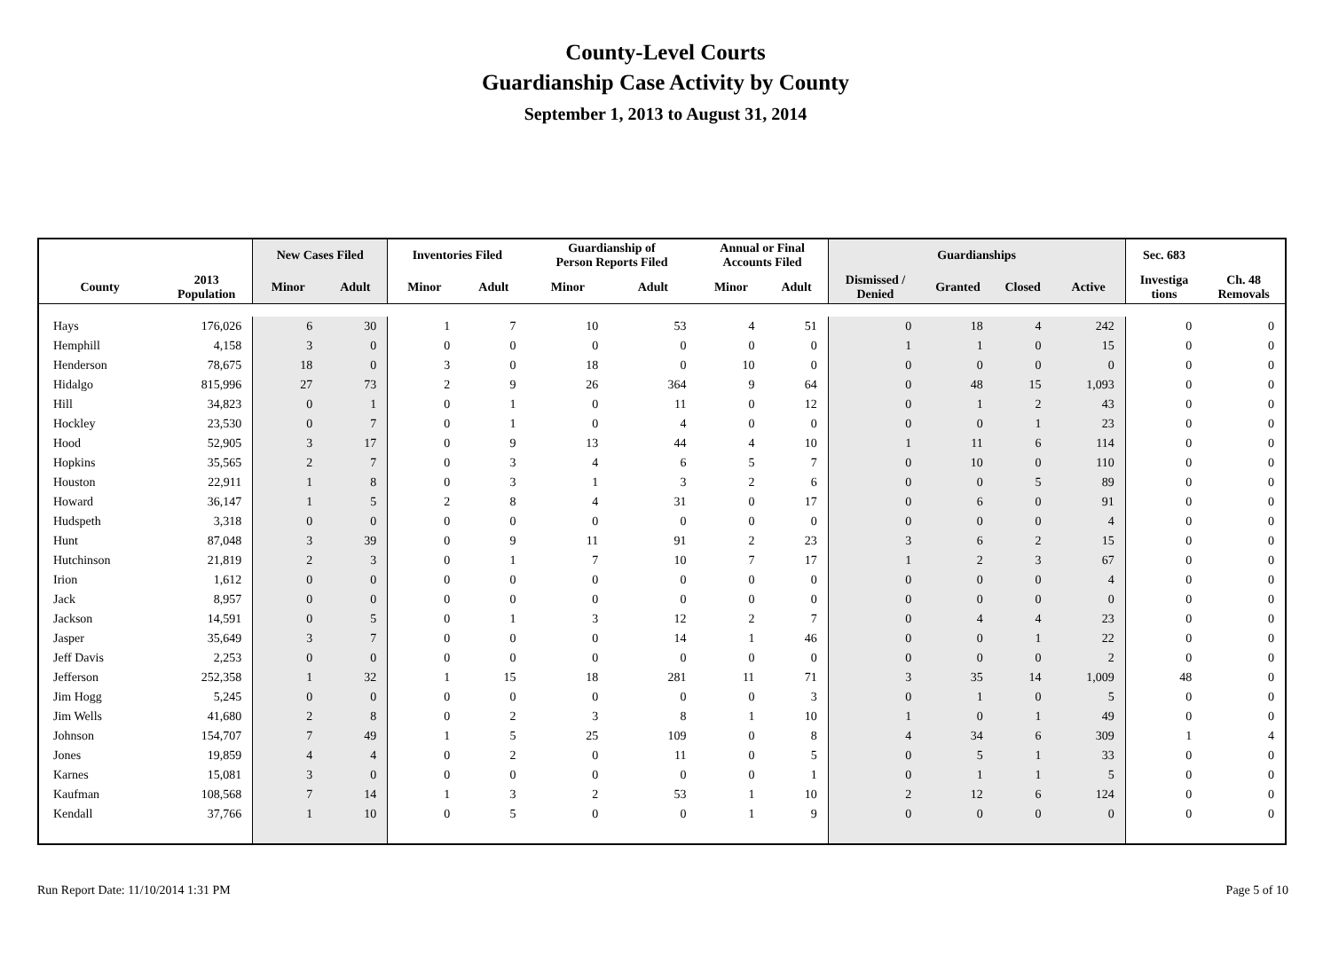County-Level Courts
Guardianship Case Activity by County
September 1, 2013 to August 31, 2014
| | | New Cases Filed | | Inventories Filed | | Guardianship of Person Reports Filed | | Annual or Final Accounts Filed | | Guardianships | | | | Sec. 683 | |
| --- | --- | --- | --- | --- | --- | --- | --- | --- | --- | --- | --- | --- | --- | --- | --- |
| County | 2013 Population | Minor | Adult | Minor | Adult | Minor | Adult | Minor | Adult | Dismissed / Denied | Granted | Closed | Active | Investiga tions | Ch. 48 Removals |
| Hays | 176,026 | 6 | 30 | 1 | 7 | 10 | 53 | 4 | 51 | 0 | 18 | 4 | 242 | 0 | 0 |
| Hemphill | 4,158 | 3 | 0 | 0 | 0 | 0 | 0 | 0 | 0 | 1 | 1 | 0 | 15 | 0 | 0 |
| Henderson | 78,675 | 18 | 0 | 3 | 0 | 18 | 0 | 10 | 0 | 0 | 0 | 0 | 0 | 0 | 0 |
| Hidalgo | 815,996 | 27 | 73 | 2 | 9 | 26 | 364 | 9 | 64 | 0 | 48 | 15 | 1,093 | 0 | 0 |
| Hill | 34,823 | 0 | 1 | 0 | 1 | 0 | 11 | 0 | 12 | 0 | 1 | 2 | 43 | 0 | 0 |
| Hockley | 23,530 | 0 | 7 | 0 | 1 | 0 | 4 | 0 | 0 | 0 | 0 | 1 | 23 | 0 | 0 |
| Hood | 52,905 | 3 | 17 | 0 | 9 | 13 | 44 | 4 | 10 | 1 | 11 | 6 | 114 | 0 | 0 |
| Hopkins | 35,565 | 2 | 7 | 0 | 3 | 4 | 6 | 5 | 7 | 0 | 10 | 0 | 110 | 0 | 0 |
| Houston | 22,911 | 1 | 8 | 0 | 3 | 1 | 3 | 2 | 6 | 0 | 0 | 5 | 89 | 0 | 0 |
| Howard | 36,147 | 1 | 5 | 2 | 8 | 4 | 31 | 0 | 17 | 0 | 6 | 0 | 91 | 0 | 0 |
| Hudspeth | 3,318 | 0 | 0 | 0 | 0 | 0 | 0 | 0 | 0 | 0 | 0 | 0 | 4 | 0 | 0 |
| Hunt | 87,048 | 3 | 39 | 0 | 9 | 11 | 91 | 2 | 23 | 3 | 6 | 2 | 15 | 0 | 0 |
| Hutchinson | 21,819 | 2 | 3 | 0 | 1 | 7 | 10 | 7 | 17 | 1 | 2 | 3 | 67 | 0 | 0 |
| Irion | 1,612 | 0 | 0 | 0 | 0 | 0 | 0 | 0 | 0 | 0 | 0 | 0 | 4 | 0 | 0 |
| Jack | 8,957 | 0 | 0 | 0 | 0 | 0 | 0 | 0 | 0 | 0 | 0 | 0 | 0 | 0 | 0 |
| Jackson | 14,591 | 0 | 5 | 0 | 1 | 3 | 12 | 2 | 7 | 0 | 4 | 4 | 23 | 0 | 0 |
| Jasper | 35,649 | 3 | 7 | 0 | 0 | 0 | 14 | 1 | 46 | 0 | 0 | 1 | 22 | 0 | 0 |
| Jeff Davis | 2,253 | 0 | 0 | 0 | 0 | 0 | 0 | 0 | 0 | 0 | 0 | 0 | 2 | 0 | 0 |
| Jefferson | 252,358 | 1 | 32 | 1 | 15 | 18 | 281 | 11 | 71 | 3 | 35 | 14 | 1,009 | 48 | 0 |
| Jim Hogg | 5,245 | 0 | 0 | 0 | 0 | 0 | 0 | 0 | 3 | 0 | 1 | 0 | 5 | 0 | 0 |
| Jim Wells | 41,680 | 2 | 8 | 0 | 2 | 3 | 8 | 1 | 10 | 1 | 0 | 1 | 49 | 0 | 0 |
| Johnson | 154,707 | 7 | 49 | 1 | 5 | 25 | 109 | 0 | 8 | 4 | 34 | 6 | 309 | 1 | 4 |
| Jones | 19,859 | 4 | 4 | 0 | 2 | 0 | 11 | 0 | 5 | 0 | 5 | 1 | 33 | 0 | 0 |
| Karnes | 15,081 | 3 | 0 | 0 | 0 | 0 | 0 | 0 | 1 | 0 | 1 | 1 | 5 | 0 | 0 |
| Kaufman | 108,568 | 7 | 14 | 1 | 3 | 2 | 53 | 1 | 10 | 2 | 12 | 6 | 124 | 0 | 0 |
| Kendall | 37,766 | 1 | 10 | 0 | 5 | 0 | 0 | 1 | 9 | 0 | 0 | 0 | 0 | 0 | 0 |
Run Report Date: 11/10/2014 1:31 PM Page 5 of 10